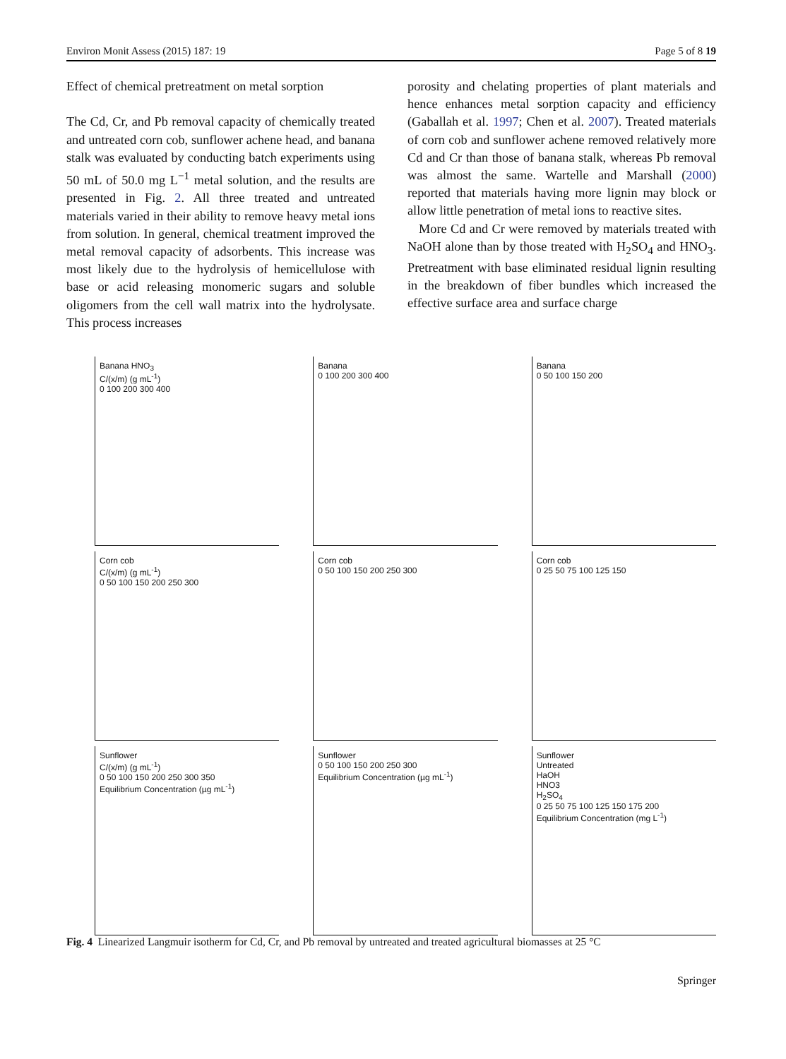Environ Monit Assess (2015) 187: 19 Page 5 of 8 19
Effect of chemical pretreatment on metal sorption
The Cd, Cr, and Pb removal capacity of chemically treated and untreated corn cob, sunflower achene head, and banana stalk was evaluated by conducting batch experiments using 50 mL of 50.0 mg L<sup>−1</sup> metal solution, and the results are presented in Fig. 2. All three treated and untreated materials varied in their ability to remove heavy metal ions from solution. In general, chemical treatment improved the metal removal capacity of adsorbents. This increase was most likely due to the hydrolysis of hemicellulose with base or acid releasing monomeric sugars and soluble oligomers from the cell wall matrix into the hydrolysate. This process increases
porosity and chelating properties of plant materials and hence enhances metal sorption capacity and efficiency (Gaballah et al. 1997; Chen et al. 2007). Treated materials of corn cob and sunflower achene removed relatively more Cd and Cr than those of banana stalk, whereas Pb removal was almost the same. Wartelle and Marshall (2000) reported that materials having more lignin may block or allow little penetration of metal ions to reactive sites.
More Cd and Cr were removed by materials treated with NaOH alone than by those treated with H<sub>2</sub>SO<sub>4</sub> and HNO<sub>3</sub>. Pretreatment with base eliminated residual lignin resulting in the breakdown of fiber bundles which increased the effective surface area and surface charge
Banana HNO<sub>3</sub>
C/(x/m) (g mL<sup>-1</sup>)
0 100 200 300 400
Banana
0 100 200 300 400
Banana
0 50 100 150 200
Corn cob
C/(x/m) (g mL<sup>-1</sup>)
0 50 100 150 200 250 300
Corn cob
0 50 100 150 200 250 300
Corn cob
0 25 50 75 100 125 150
Sunflower
C/(x/m) (g mL<sup>-1</sup>)
0 50 100 150 200 250 300 350
Equilibrium Concentration (µg mL<sup>-1</sup>)
Sunflower
0 50 100 150 200 250 300
Equilibrium Concentration (µg mL<sup>-1</sup>)
Sunflower
Untreated
HaOH
HNO3
H<sub>2</sub>SO<sub>4</sub>
0 25 50 75 100 125 150 175 200
Equilibrium Concentration (mg L<sup>-1</sup>)
Fig. 4 Linearized Langmuir isotherm for Cd, Cr, and Pb removal by untreated and treated agricultural biomasses at 25 °C
Springer